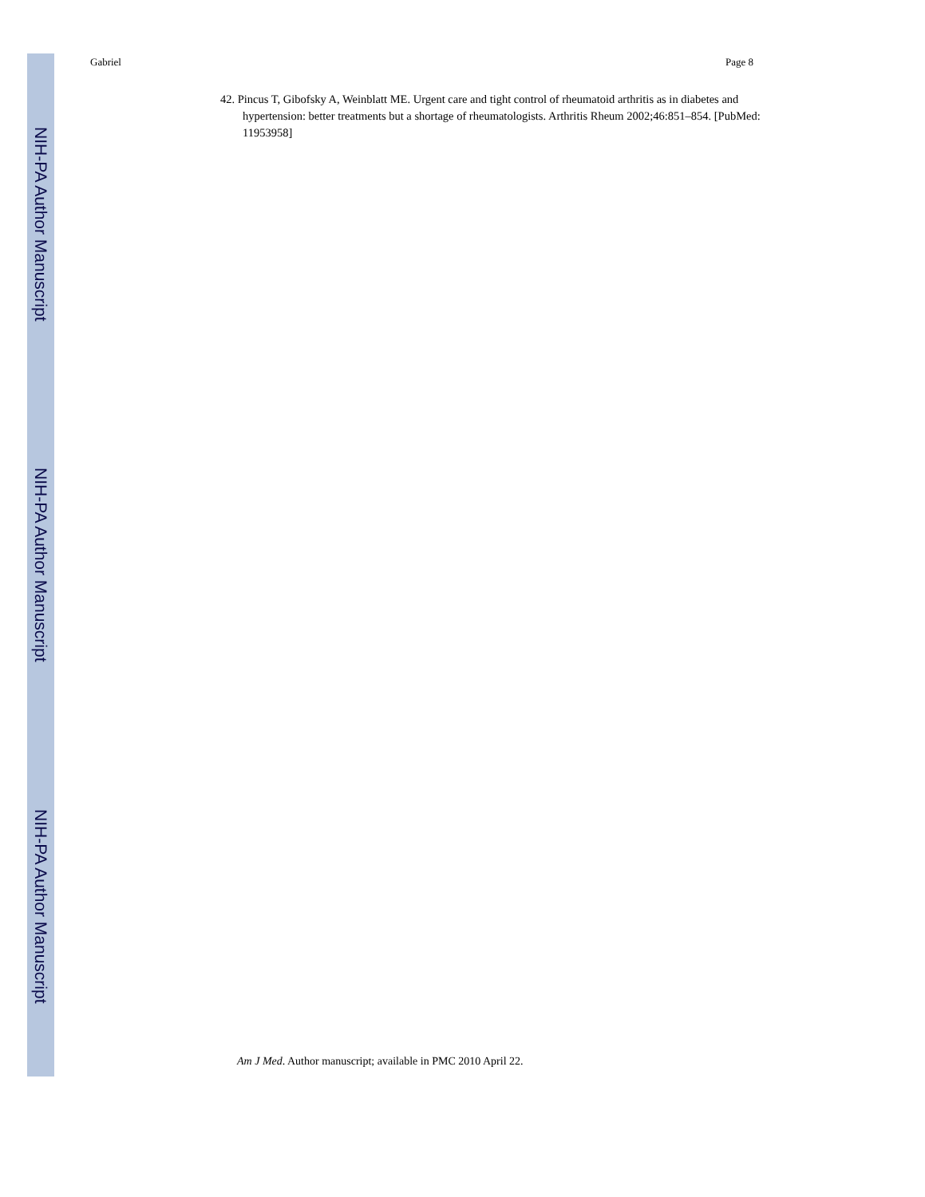NIH-PA Author Manuscript
NIH-PA Author Manuscript
NIH-PA Author Manuscript
Gabriel Page 8
42. Pincus T, Gibofsky A, Weinblatt ME. Urgent care and tight control of rheumatoid arthritis as in diabetes and hypertension: better treatments but a shortage of rheumatologists. Arthritis Rheum 2002;46:851–854. [PubMed: 11953958]
Am J Med. Author manuscript; available in PMC 2010 April 22.